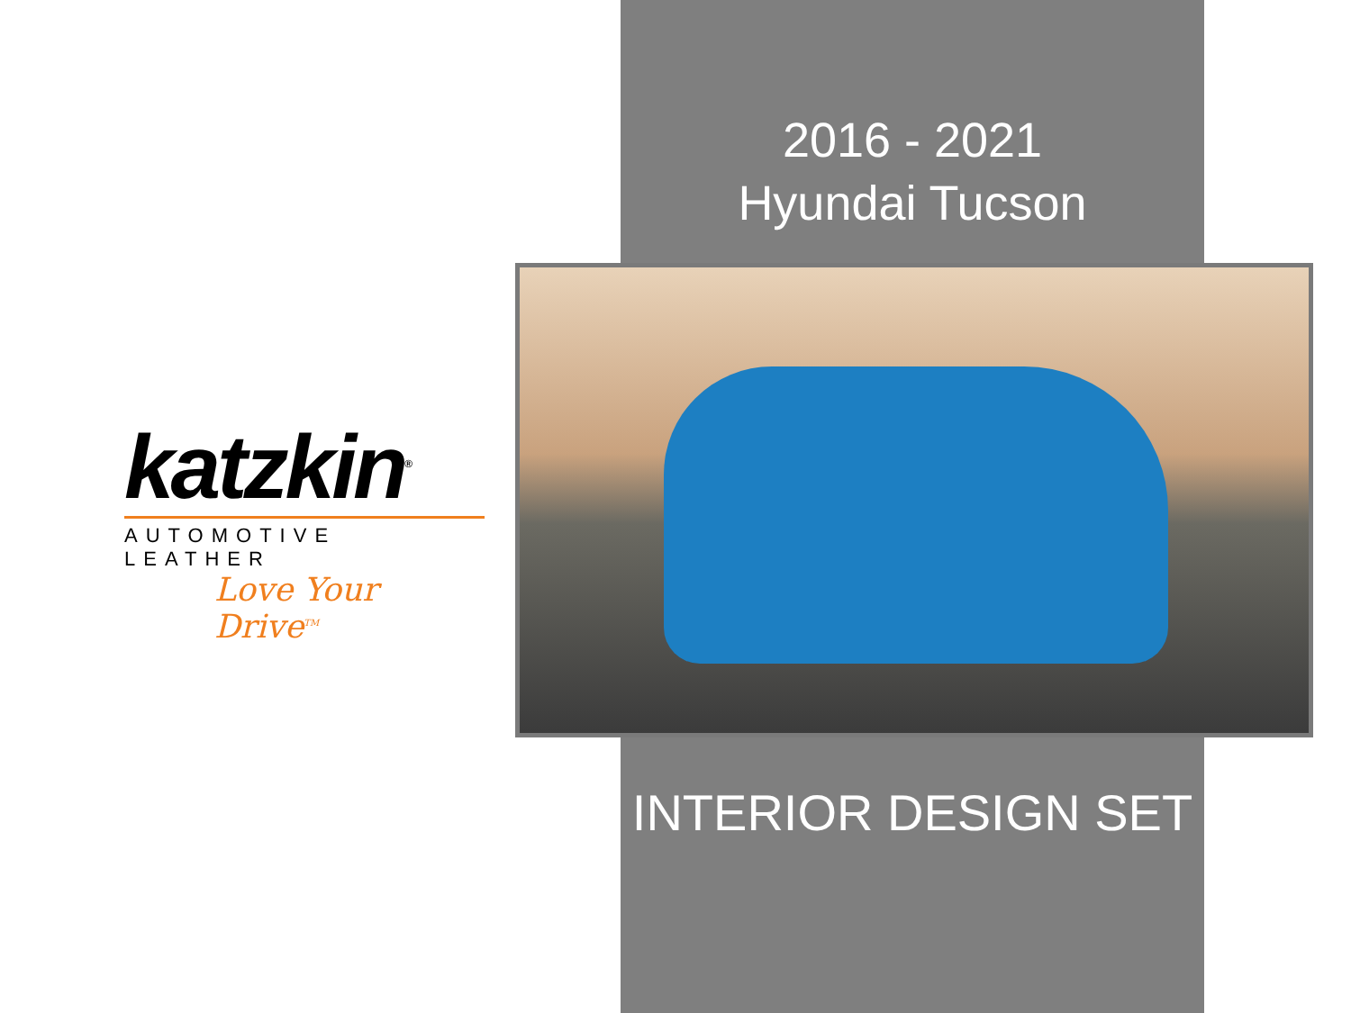2016 - 2021
Hyundai Tucson
INTERIOR DESIGN SET
katzkin<sup>®</sup>
AUTOMOTIVE LEATHER
Love Your Drive<sup>TM</sup>